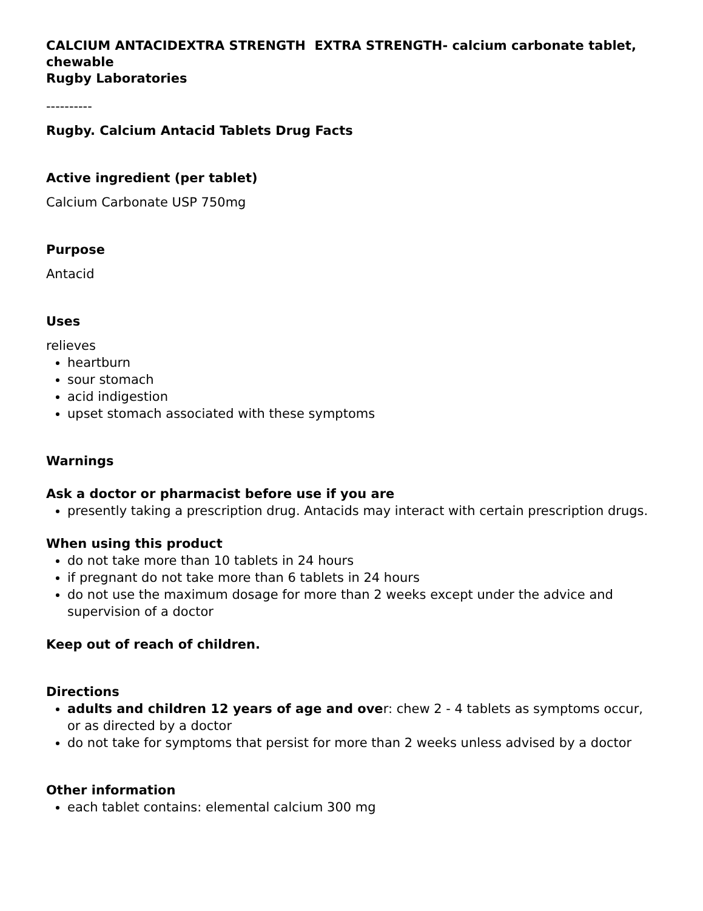CALCIUM ANTACIDEXTRA STRENGTH EXTRA STRENGTH- calcium carbonate tablet, chewable
Rugby Laboratories
----------
Rugby. Calcium Antacid Tablets Drug Facts
Active ingredient (per tablet)
Calcium Carbonate USP 750mg
Purpose
Antacid
Uses
relieves
heartburn
sour stomach
acid indigestion
upset stomach associated with these symptoms
Warnings
Ask a doctor or pharmacist before use if you are
presently taking a prescription drug. Antacids may interact with certain prescription drugs.
When using this product
do not take more than 10 tablets in 24 hours
if pregnant do not take more than 6 tablets in 24 hours
do not use the maximum dosage for more than 2 weeks except under the advice and supervision of a doctor
Keep out of reach of children.
Directions
adults and children 12 years of age and over: chew 2 - 4 tablets as symptoms occur, or as directed by a doctor
do not take for symptoms that persist for more than 2 weeks unless advised by a doctor
Other information
each tablet contains: elemental calcium 300 mg